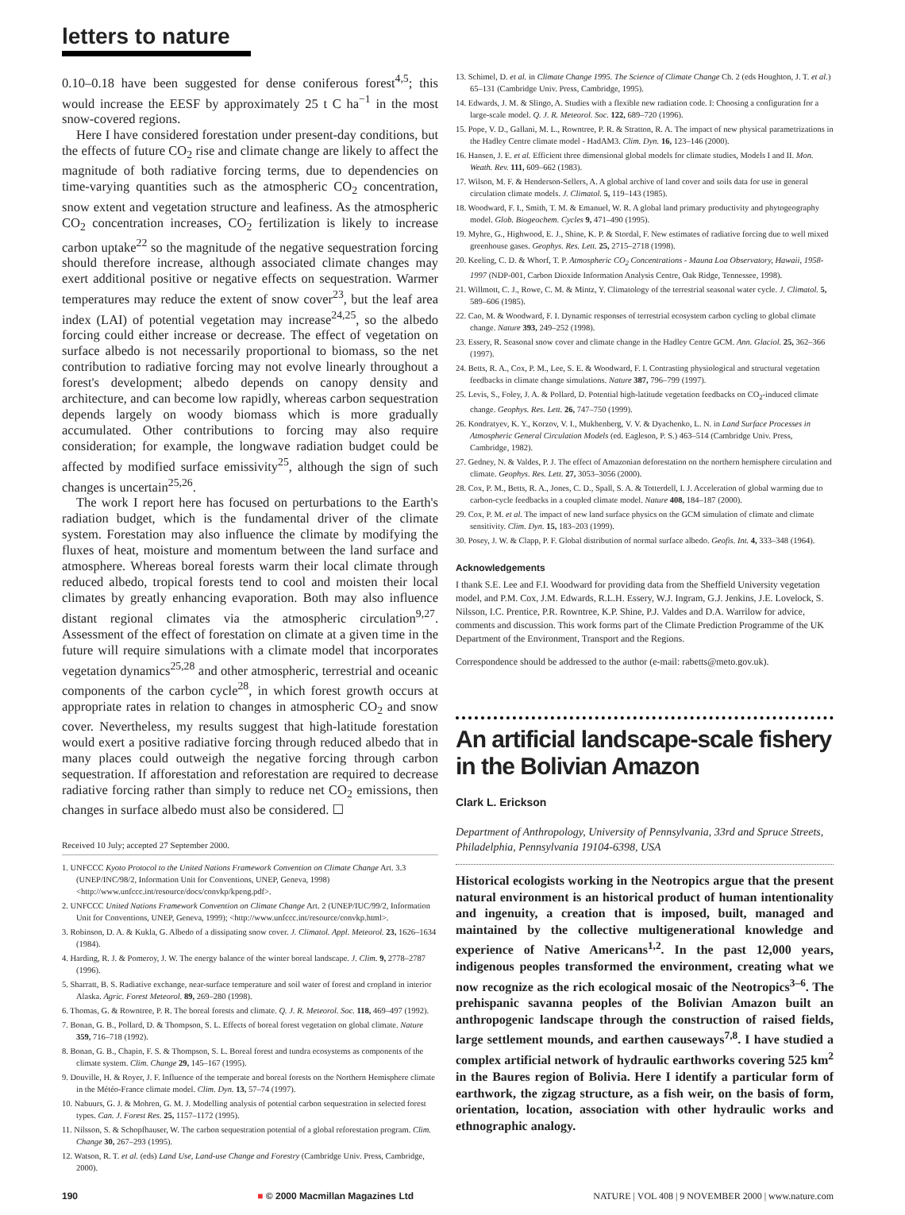letters to nature
0.10–0.18 have been suggested for dense coniferous forest<sup>4,5</sup>; this would increase the EESF by approximately 25 t C ha<sup>−1</sup> in the most snow-covered regions.
Here I have considered forestation under present-day conditions, but the effects of future CO<sub>2</sub> rise and climate change are likely to affect the magnitude of both radiative forcing terms, due to dependencies on time-varying quantities such as the atmospheric CO<sub>2</sub> concentration, snow extent and vegetation structure and leafiness. As the atmospheric CO<sub>2</sub> concentration increases, CO<sub>2</sub> fertilization is likely to increase carbon uptake<sup>22</sup> so the magnitude of the negative sequestration forcing should therefore increase, although associated climate changes may exert additional positive or negative effects on sequestration. Warmer temperatures may reduce the extent of snow cover<sup>23</sup>, but the leaf area index (LAI) of potential vegetation may increase<sup>24,25</sup>, so the albedo forcing could either increase or decrease. The effect of vegetation on surface albedo is not necessarily proportional to biomass, so the net contribution to radiative forcing may not evolve linearly throughout a forest's development; albedo depends on canopy density and architecture, and can become low rapidly, whereas carbon sequestration depends largely on woody biomass which is more gradually accumulated. Other contributions to forcing may also require consideration; for example, the longwave radiation budget could be affected by modified surface emissivity<sup>25</sup>, although the sign of such changes is uncertain<sup>25,26</sup>.
The work I report here has focused on perturbations to the Earth's radiation budget, which is the fundamental driver of the climate system. Forestation may also influence the climate by modifying the fluxes of heat, moisture and momentum between the land surface and atmosphere. Whereas boreal forests warm their local climate through reduced albedo, tropical forests tend to cool and moisten their local climates by greatly enhancing evaporation. Both may also influence distant regional climates via the atmospheric circulation<sup>9,27</sup>. Assessment of the effect of forestation on climate at a given time in the future will require simulations with a climate model that incorporates vegetation dynamics<sup>25,28</sup> and other atmospheric, terrestrial and oceanic components of the carbon cycle<sup>28</sup>, in which forest growth occurs at appropriate rates in relation to changes in atmospheric CO<sub>2</sub> and snow cover. Nevertheless, my results suggest that high-latitude forestation would exert a positive radiative forcing through reduced albedo that in many places could outweigh the negative forcing through carbon sequestration. If afforestation and reforestation are required to decrease radiative forcing rather than simply to reduce net CO<sub>2</sub> emissions, then changes in surface albedo must also be considered. ☐
Received 10 July; accepted 27 September 2000.
1. UNFCCC Kyoto Protocol to the United Nations Framework Convention on Climate Change Art. 3.3 (UNEP/INC/98/2, Information Unit for Conventions, UNEP, Geneva, 1998) <http://www.unfccc.int/resource/docs/convkp/kpeng.pdf>.
2. UNFCCC United Nations Framework Convention on Climate Change Art. 2 (UNEP/IUC/99/2, Information Unit for Conventions, UNEP, Geneva, 1999); <http://www.unfccc.int/resource/convkp.html>.
3. Robinson, D. A. & Kukla, G. Albedo of a dissipating snow cover. J. Climatol. Appl. Meteorol. 23, 1626–1634 (1984).
4. Harding, R. J. & Pomeroy, J. W. The energy balance of the winter boreal landscape. J. Clim. 9, 2778–2787 (1996).
5. Sharratt, B. S. Radiative exchange, near-surface temperature and soil water of forest and cropland in interior Alaska. Agric. Forest Meteorol. 89, 269–280 (1998).
6. Thomas, G. & Rowntree, P. R. The boreal forests and climate. Q. J. R. Meteorol. Soc. 118, 469–497 (1992).
7. Bonan, G. B., Pollard, D. & Thompson, S. L. Effects of boreal forest vegetation on global climate. Nature 359, 716–718 (1992).
8. Bonan, G. B., Chapin, F. S. & Thompson, S. L. Boreal forest and tundra ecosystems as components of the climate system. Clim. Change 29, 145–167 (1995).
9. Douville, H. & Royer, J. F. Influence of the temperate and boreal forests on the Northern Hemisphere climate in the Météo-France climate model. Clim. Dyn. 13, 57–74 (1997).
10. Nabuurs, G. J. & Mohren, G. M. J. Modelling analysis of potential carbon sequestration in selected forest types. Can. J. Forest Res. 25, 1157–1172 (1995).
11. Nilsson, S. & Schopfhauser, W. The carbon sequestration potential of a global reforestation program. Clim. Change 30, 267–293 (1995).
12. Watson, R. T. et al. (eds) Land Use, Land-use Change and Forestry (Cambridge Univ. Press, Cambridge, 2000).
13. Schimel, D. et al. in Climate Change 1995. The Science of Climate Change Ch. 2 (eds Houghton, J. T. et al.) 65–131 (Cambridge Univ. Press, Cambridge, 1995).
14. Edwards, J. M. & Slingo, A. Studies with a flexible new radiation code. I: Choosing a configuration for a large-scale model. Q. J. R. Meteorol. Soc. 122, 689–720 (1996).
15. Pope, V. D., Gallani, M. L., Rowntree, P. R. & Stratton, R. A. The impact of new physical parametrizations in the Hadley Centre climate model - HadAM3. Clim. Dyn. 16, 123–146 (2000).
16. Hansen, J. E. et al. Efficient three dimensional global models for climate studies, Models I and II. Mon. Weath. Rev. 111, 609–662 (1983).
17. Wilson, M. F. & Henderson-Sellers, A. A global archive of land cover and soils data for use in general circulation climate models. J. Climatol. 5, 119–143 (1985).
18. Woodward, F. I., Smith, T. M. & Emanuel, W. R. A global land primary productivity and phytogeography model. Glob. Biogeochem. Cycles 9, 471–490 (1995).
19. Myhre, G., Highwood, E. J., Shine, K. P. & Stordal, F. New estimates of radiative forcing due to well mixed greenhouse gases. Geophys. Res. Lett. 25, 2715–2718 (1998).
20. Keeling, C. D. & Whorf, T. P. Atmospheric CO<sub>2</sub> Concentrations - Mauna Loa Observatory, Hawaii, 1958-1997 (NDP-001, Carbon Dioxide Information Analysis Centre, Oak Ridge, Tennessee, 1998).
21. Willmott, C. J., Rowe, C. M. & Mintz, Y. Climatology of the terrestrial seasonal water cycle. J. Climatol. 5, 589–606 (1985).
22. Cao, M. & Woodward, F. I. Dynamic responses of terrestrial ecosystem carbon cycling to global climate change. Nature 393, 249–252 (1998).
23. Essery, R. Seasonal snow cover and climate change in the Hadley Centre GCM. Ann. Glaciol. 25, 362–366 (1997).
24. Betts, R. A., Cox, P. M., Lee, S. E. & Woodward, F. I. Contrasting physiological and structural vegetation feedbacks in climate change simulations. Nature 387, 796–799 (1997).
25. Levis, S., Foley, J. A. & Pollard, D. Potential high-latitude vegetation feedbacks on CO<sub>2</sub>-induced climate change. Geophys. Res. Lett. 26, 747–750 (1999).
26. Kondratyev, K. Y., Korzov, V. I., Mukhenberg, V. V. & Dyachenko, L. N. in Land Surface Processes in Atmospheric General Circulation Models (ed. Eagleson, P. S.) 463–514 (Cambridge Univ. Press, Cambridge, 1982).
27. Gedney, N. & Valdes, P. J. The effect of Amazonian deforestation on the northern hemisphere circulation and climate. Geophys. Res. Lett. 27, 3053–3056 (2000).
28. Cox, P. M., Betts, R. A., Jones, C. D., Spall, S. A. & Totterdell, I. J. Acceleration of global warming due to carbon-cycle feedbacks in a coupled climate model. Nature 408, 184–187 (2000).
29. Cox, P. M. et al. The impact of new land surface physics on the GCM simulation of climate and climate sensitivity. Clim. Dyn. 15, 183–203 (1999).
30. Posey, J. W. & Clapp, P. F. Global distribution of normal surface albedo. Geofis. Int. 4, 333–348 (1964).
Acknowledgements
I thank S.E. Lee and F.I. Woodward for providing data from the Sheffield University vegetation model, and P.M. Cox, J.M. Edwards, R.L.H. Essery, W.J. Ingram, G.J. Jenkins, J.E. Lovelock, S. Nilsson, I.C. Prentice, P.R. Rowntree, K.P. Shine, P.J. Valdes and D.A. Warrilow for advice, comments and discussion. This work forms part of the Climate Prediction Programme of the UK Department of the Environment, Transport and the Regions.
Correspondence should be addressed to the author (e-mail: rabetts@meto.gov.uk).
An artificial landscape-scale fishery in the Bolivian Amazon
Clark L. Erickson
Department of Anthropology, University of Pennsylvania, 33rd and Spruce Streets, Philadelphia, Pennsylvania 19104-6398, USA
Historical ecologists working in the Neotropics argue that the present natural environment is an historical product of human intentionality and ingenuity, a creation that is imposed, built, managed and maintained by the collective multigenerational knowledge and experience of Native Americans<sup>1,2</sup>. In the past 12,000 years, indigenous peoples transformed the environment, creating what we now recognize as the rich ecological mosaic of the Neotropics<sup>3–6</sup>. The prehispanic savanna peoples of the Bolivian Amazon built an anthropogenic landscape through the construction of raised fields, large settlement mounds, and earthen causeways<sup>7,8</sup>. I have studied a complex artificial network of hydraulic earthworks covering 525 km<sup>2</sup> in the Baures region of Bolivia. Here I identify a particular form of earthwork, the zigzag structure, as a fish weir, on the basis of form, orientation, location, association with other hydraulic works and ethnographic analogy.
190 ■ © 2000 Macmillan Magazines Ltd NATURE | VOL 408 | 9 NOVEMBER 2000 | www.nature.com